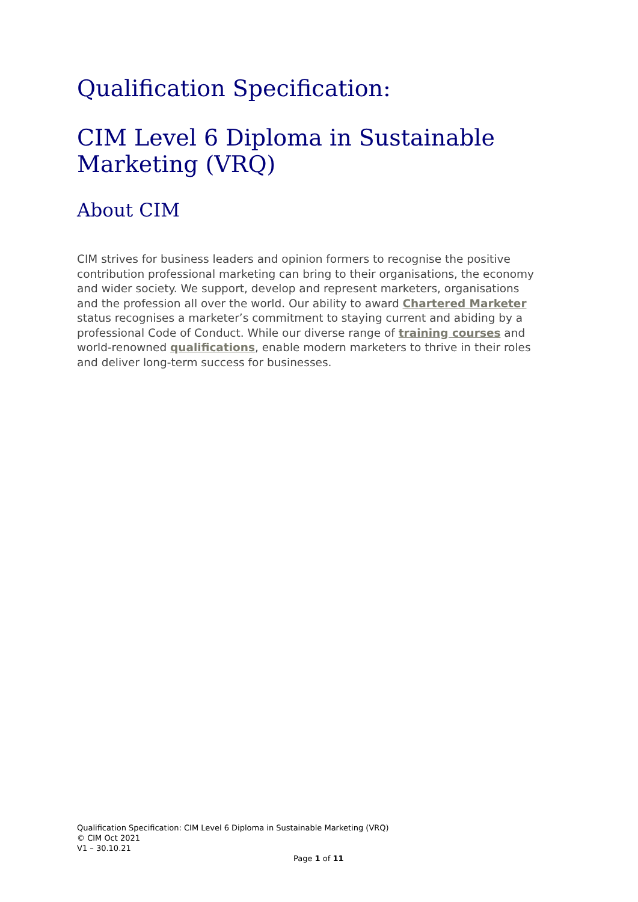Qualification Specification:
CIM Level 6 Diploma in Sustainable Marketing (VRQ)
About CIM
CIM strives for business leaders and opinion formers to recognise the positive contribution professional marketing can bring to their organisations, the economy and wider society. We support, develop and represent marketers, organisations and the profession all over the world. Our ability to award Chartered Marketer status recognises a marketer’s commitment to staying current and abiding by a professional Code of Conduct. While our diverse range of training courses and world-renowned qualifications, enable modern marketers to thrive in their roles and deliver long-term success for businesses.
Qualification Specification: CIM Level 6 Diploma in Sustainable Marketing (VRQ)
© CIM Oct 2021
V1 – 30.10.21
Page 1 of 11